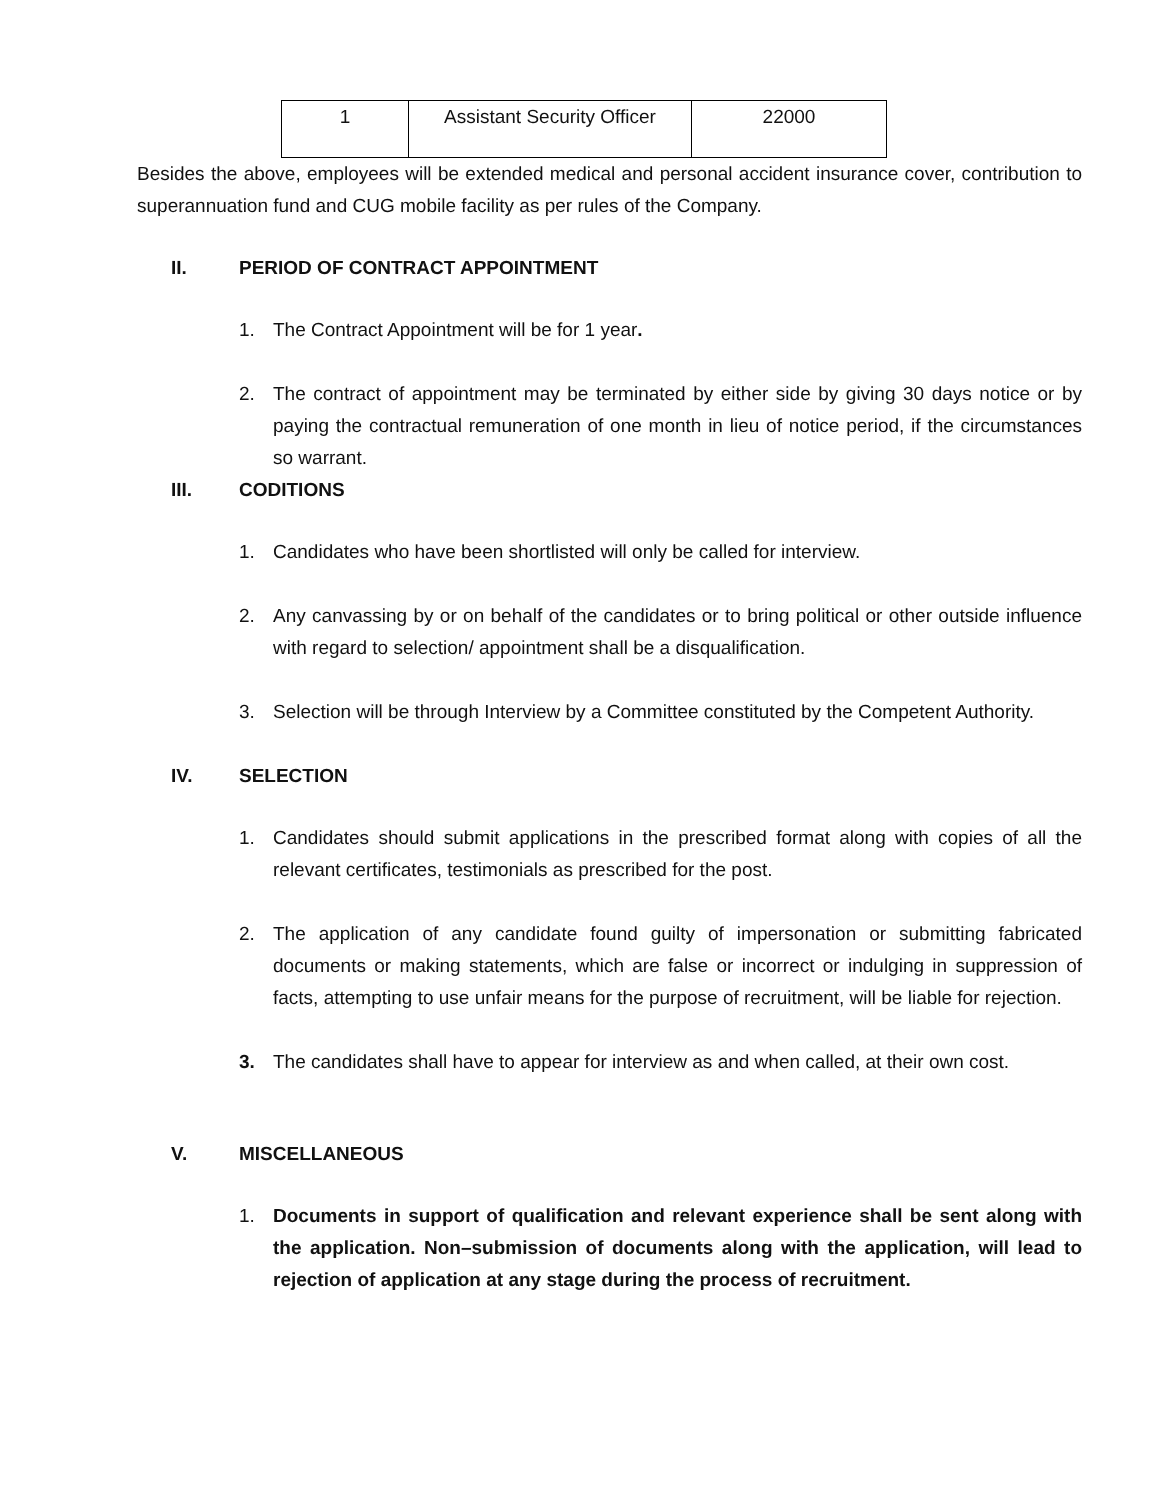| 1 | Assistant Security Officer | 22000 |
Besides the above, employees will be extended medical and personal accident insurance cover, contribution to superannuation fund and CUG mobile facility as per rules of the Company.
II. PERIOD OF CONTRACT APPOINTMENT
1. The Contract Appointment will be for 1 year.
2. The contract of appointment may be terminated by either side by giving 30 days notice or by paying the contractual remuneration of one month in lieu of notice period, if the circumstances so warrant.
III. CODITIONS
1. Candidates who have been shortlisted will only be called for interview.
2. Any canvassing by or on behalf of the candidates or to bring political or other outside influence with regard to selection/ appointment shall be a disqualification.
3. Selection will be through Interview by a Committee constituted by the Competent Authority.
IV. SELECTION
1. Candidates should submit applications in the prescribed format along with copies of all the relevant certificates, testimonials as prescribed for the post.
2. The application of any candidate found guilty of impersonation or submitting fabricated documents or making statements, which are false or incorrect or indulging in suppression of facts, attempting to use unfair means for the purpose of recruitment, will be liable for rejection.
3. The candidates shall have to appear for interview as and when called, at their own cost.
V. MISCELLANEOUS
1. Documents in support of qualification and relevant experience shall be sent along with the application. Non–submission of documents along with the application, will lead to rejection of application at any stage during the process of recruitment.